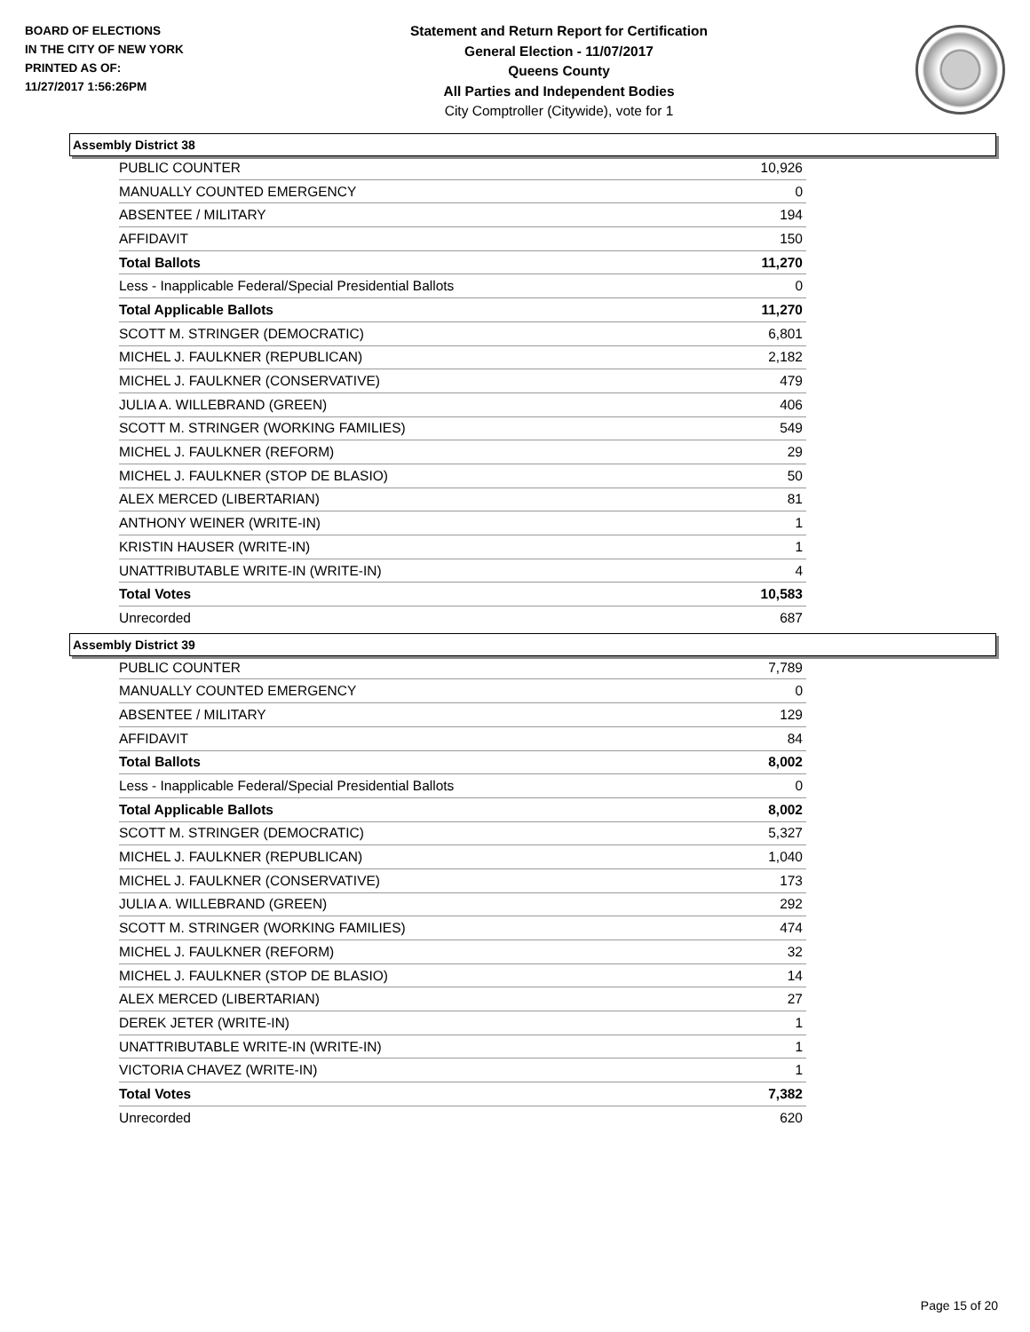BOARD OF ELECTIONS
IN THE CITY OF NEW YORK
PRINTED AS OF:
11/27/2017 1:56:26PM
Statement and Return Report for Certification
General Election - 11/07/2017
Queens County
All Parties and Independent Bodies
City Comptroller (Citywide), vote for 1
Assembly District 38
| PUBLIC COUNTER | 10,926 |
| MANUALLY COUNTED EMERGENCY | 0 |
| ABSENTEE / MILITARY | 194 |
| AFFIDAVIT | 150 |
| Total Ballots | 11,270 |
| Less - Inapplicable Federal/Special Presidential Ballots | 0 |
| Total Applicable Ballots | 11,270 |
| SCOTT M. STRINGER (DEMOCRATIC) | 6,801 |
| MICHEL J. FAULKNER (REPUBLICAN) | 2,182 |
| MICHEL J. FAULKNER (CONSERVATIVE) | 479 |
| JULIA A. WILLEBRAND (GREEN) | 406 |
| SCOTT M. STRINGER (WORKING FAMILIES) | 549 |
| MICHEL J. FAULKNER (REFORM) | 29 |
| MICHEL J. FAULKNER (STOP DE BLASIO) | 50 |
| ALEX MERCED (LIBERTARIAN) | 81 |
| ANTHONY WEINER (WRITE-IN) | 1 |
| KRISTIN HAUSER (WRITE-IN) | 1 |
| UNATTRIBUTABLE WRITE-IN (WRITE-IN) | 4 |
| Total Votes | 10,583 |
| Unrecorded | 687 |
Assembly District 39
| PUBLIC COUNTER | 7,789 |
| MANUALLY COUNTED EMERGENCY | 0 |
| ABSENTEE / MILITARY | 129 |
| AFFIDAVIT | 84 |
| Total Ballots | 8,002 |
| Less - Inapplicable Federal/Special Presidential Ballots | 0 |
| Total Applicable Ballots | 8,002 |
| SCOTT M. STRINGER (DEMOCRATIC) | 5,327 |
| MICHEL J. FAULKNER (REPUBLICAN) | 1,040 |
| MICHEL J. FAULKNER (CONSERVATIVE) | 173 |
| JULIA A. WILLEBRAND (GREEN) | 292 |
| SCOTT M. STRINGER (WORKING FAMILIES) | 474 |
| MICHEL J. FAULKNER (REFORM) | 32 |
| MICHEL J. FAULKNER (STOP DE BLASIO) | 14 |
| ALEX MERCED (LIBERTARIAN) | 27 |
| DEREK JETER (WRITE-IN) | 1 |
| UNATTRIBUTABLE WRITE-IN (WRITE-IN) | 1 |
| VICTORIA CHAVEZ (WRITE-IN) | 1 |
| Total Votes | 7,382 |
| Unrecorded | 620 |
Page 15 of 20